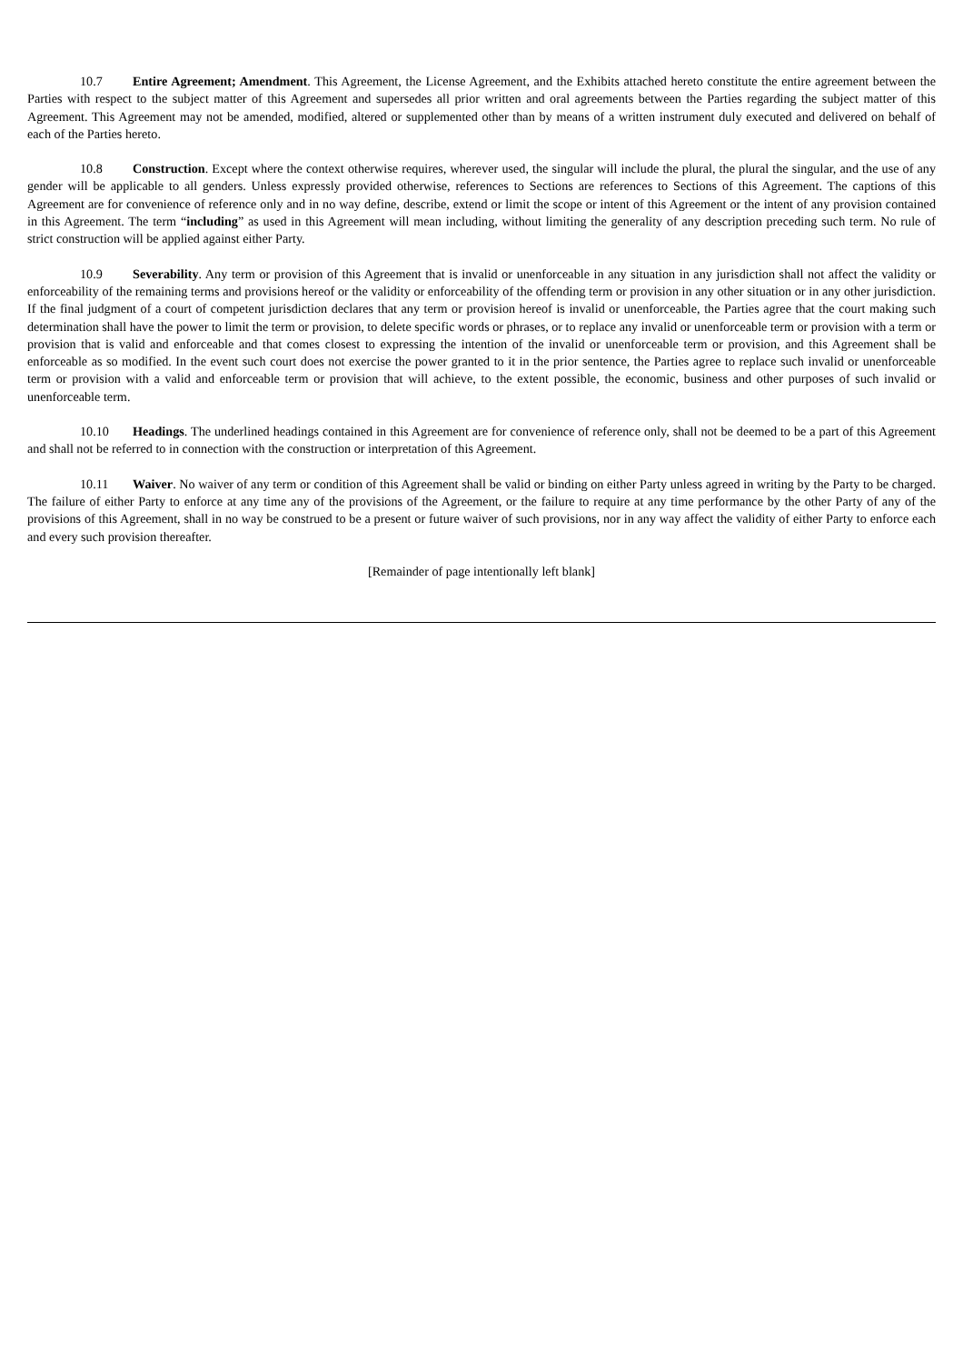10.7 Entire Agreement; Amendment. This Agreement, the License Agreement, and the Exhibits attached hereto constitute the entire agreement between the Parties with respect to the subject matter of this Agreement and supersedes all prior written and oral agreements between the Parties regarding the subject matter of this Agreement. This Agreement may not be amended, modified, altered or supplemented other than by means of a written instrument duly executed and delivered on behalf of each of the Parties hereto.
10.8 Construction. Except where the context otherwise requires, wherever used, the singular will include the plural, the plural the singular, and the use of any gender will be applicable to all genders. Unless expressly provided otherwise, references to Sections are references to Sections of this Agreement. The captions of this Agreement are for convenience of reference only and in no way define, describe, extend or limit the scope or intent of this Agreement or the intent of any provision contained in this Agreement. The term “including” as used in this Agreement will mean including, without limiting the generality of any description preceding such term. No rule of strict construction will be applied against either Party.
10.9 Severability. Any term or provision of this Agreement that is invalid or unenforceable in any situation in any jurisdiction shall not affect the validity or enforceability of the remaining terms and provisions hereof or the validity or enforceability of the offending term or provision in any other situation or in any other jurisdiction. If the final judgment of a court of competent jurisdiction declares that any term or provision hereof is invalid or unenforceable, the Parties agree that the court making such determination shall have the power to limit the term or provision, to delete specific words or phrases, or to replace any invalid or unenforceable term or provision with a term or provision that is valid and enforceable and that comes closest to expressing the intention of the invalid or unenforceable term or provision, and this Agreement shall be enforceable as so modified. In the event such court does not exercise the power granted to it in the prior sentence, the Parties agree to replace such invalid or unenforceable term or provision with a valid and enforceable term or provision that will achieve, to the extent possible, the economic, business and other purposes of such invalid or unenforceable term.
10.10 Headings. The underlined headings contained in this Agreement are for convenience of reference only, shall not be deemed to be a part of this Agreement and shall not be referred to in connection with the construction or interpretation of this Agreement.
10.11 Waiver. No waiver of any term or condition of this Agreement shall be valid or binding on either Party unless agreed in writing by the Party to be charged. The failure of either Party to enforce at any time any of the provisions of the Agreement, or the failure to require at any time performance by the other Party of any of the provisions of this Agreement, shall in no way be construed to be a present or future waiver of such provisions, nor in any way affect the validity of either Party to enforce each and every such provision thereafter.
[Remainder of page intentionally left blank]